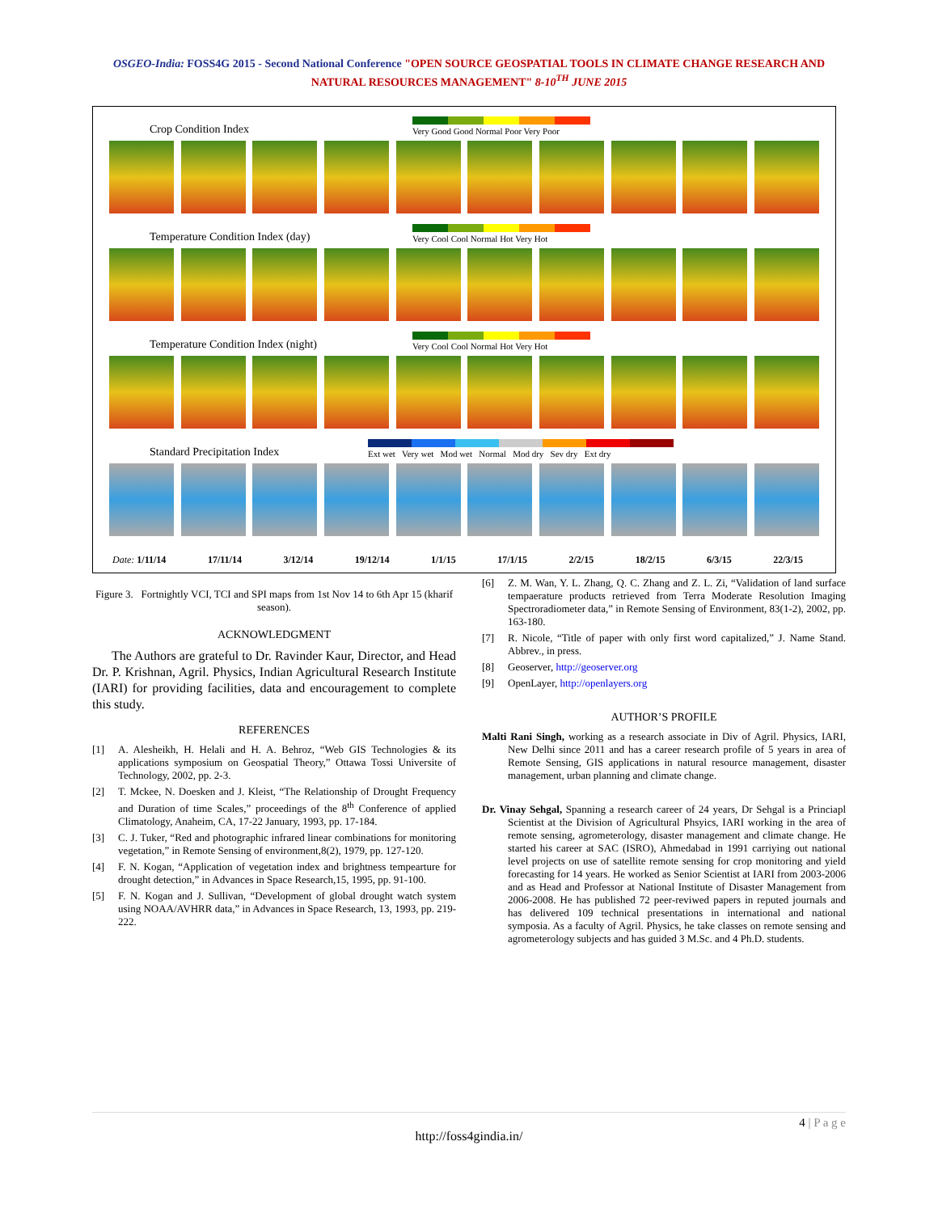OSGEO-India: FOSS4G 2015 - Second National Conference "OPEN SOURCE GEOSPATIAL TOOLS IN CLIMATE CHANGE RESEARCH AND
NATURAL RESOURCES MANAGEMENT" 8-10<sup>TH</sup> JUNE 2015
Crop Condition Index
Very Good Good Normal Poor Very Poor
Temperature Condition Index (day)
Very Cool Cool Normal Hot Very Hot
Temperature Condition Index (night)
Very Cool Cool Normal Hot Very Hot
Standard Precipitation Index
Ext wet Very wet Mod wet Normal Mod dry Sev dry Ext dry
Date: 1/11/14 17/11/14 3/12/14 19/12/14 1/1/15 17/1/15 2/2/15 18/2/15 6/3/15 22/3/15
Figure 3. Fortnightly VCI, TCI and SPI maps from 1st Nov 14 to 6th Apr 15 (kharif season).
ACKNOWLEDGMENT
The Authors are grateful to Dr. Ravinder Kaur, Director, and Head Dr. P. Krishnan, Agril. Physics, Indian Agricultural Research Institute (IARI) for providing facilities, data and encouragement to complete this study.
REFERENCES
[1] A. Alesheikh, H. Helali and H. A. Behroz, “Web GIS Technologies & its applications symposium on Geospatial Theory,” Ottawa Tossi Universite of Technology, 2002, pp. 2-3.
[2] T. Mckee, N. Doesken and J. Kleist, “The Relationship of Drought Frequency and Duration of time Scales,” proceedings of the 8<sup>th</sup> Conference of applied Climatology, Anaheim, CA, 17-22 January, 1993, pp. 17-184.
[3] C. J. Tuker, “Red and photographic infrared linear combinations for monitoring vegetation,” in Remote Sensing of environment,8(2), 1979, pp. 127-120.
[4] F. N. Kogan, “Application of vegetation index and brightness tempearture for drought detection,” in Advances in Space Research,15, 1995, pp. 91-100.
[5] F. N. Kogan and J. Sullivan, “Development of global drought watch system using NOAA/AVHRR data,” in Advances in Space Research, 13, 1993, pp. 219-222.
[6] Z. M. Wan, Y. L. Zhang, Q. C. Zhang and Z. L. Zi, “Validation of land surface tempaerature products retrieved from Terra Moderate Resolution Imaging Spectroradiometer data,” in Remote Sensing of Environment, 83(1-2), 2002, pp. 163-180.
[7] R. Nicole, “Title of paper with only first word capitalized,” J. Name Stand. Abbrev., in press.
[8] Geoserver, http://geoserver.org
[9] OpenLayer, http://openlayers.org
AUTHOR’S PROFILE
Malti Rani Singh, working as a research associate in Div of Agril. Physics, IARI, New Delhi since 2011 and has a career research profile of 5 years in area of Remote Sensing, GIS applications in natural resource management, disaster management, urban planning and climate change.
Dr. Vinay Sehgal, Spanning a research career of 24 years, Dr Sehgal is a Princiapl Scientist at the Division of Agricultural Phsyics, IARI working in the area of remote sensing, agrometerology, disaster management and climate change. He started his career at SAC (ISRO), Ahmedabad in 1991 carriying out national level projects on use of satellite remote sensing for crop monitoring and yield forecasting for 14 years. He worked as Senior Scientist at IARI from 2003-2006 and as Head and Professor at National Institute of Disaster Management from 2006-2008. He has published 72 peer-reviwed papers in reputed journals and has delivered 109 technical presentations in international and national symposia. As a faculty of Agril. Physics, he take classes on remote sensing and agrometerology subjects and has guided 3 M.Sc. and 4 Ph.D. students.
4 | P a g e
http://foss4gindia.in/